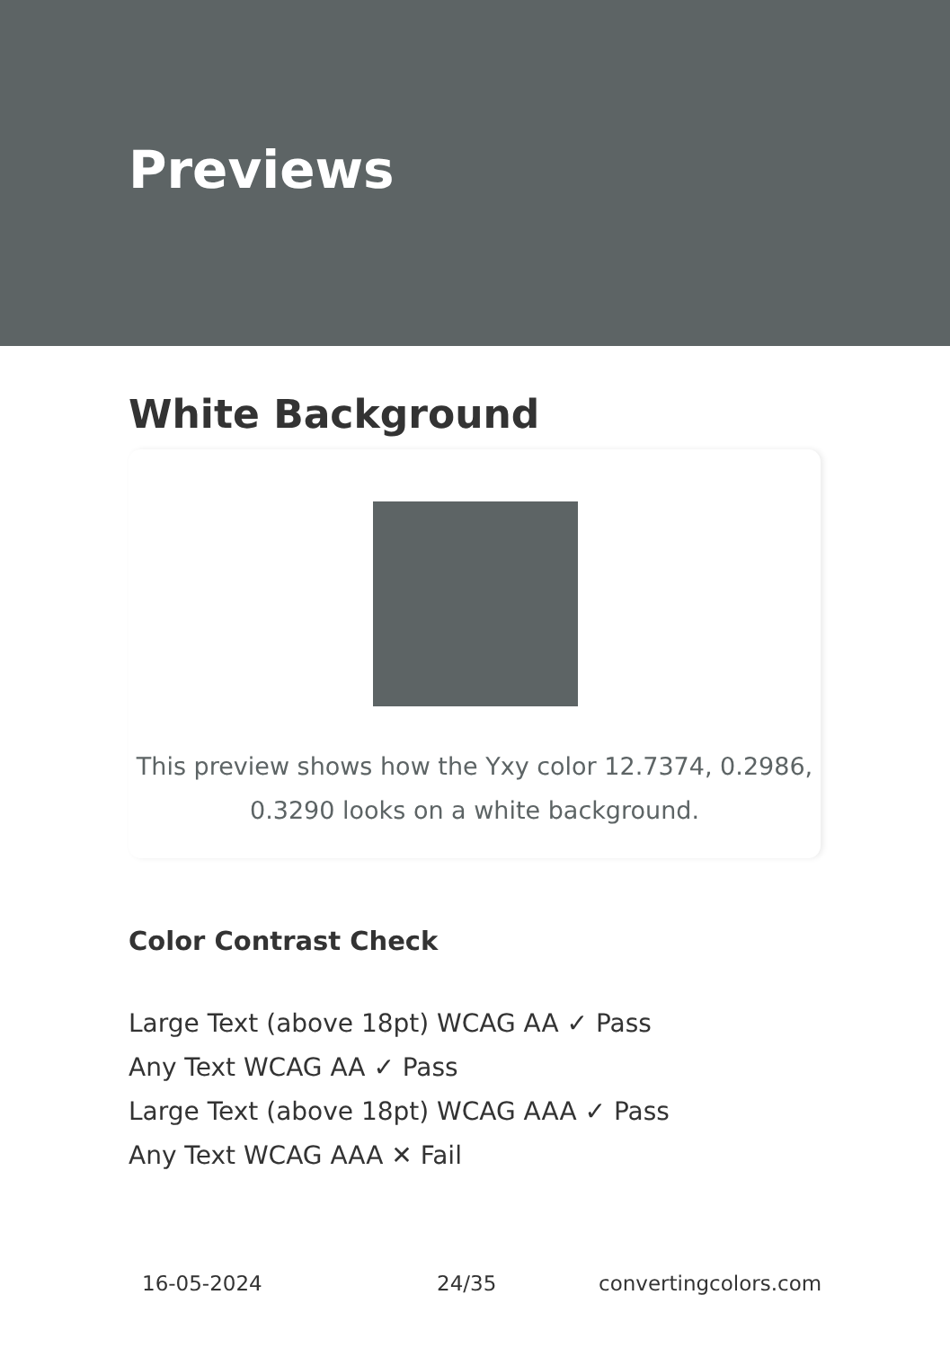Previews
White Background
This preview shows how the Yxy color 12.7374, 0.2986, 0.3290 looks on a white background.
Color Contrast Check
Large Text (above 18pt) WCAG AA ✓ Pass
Any Text WCAG AA ✓ Pass
Large Text (above 18pt) WCAG AAA ✓ Pass
Any Text WCAG AAA ✕ Fail
16-05-2024 24/35 convertingcolors.com